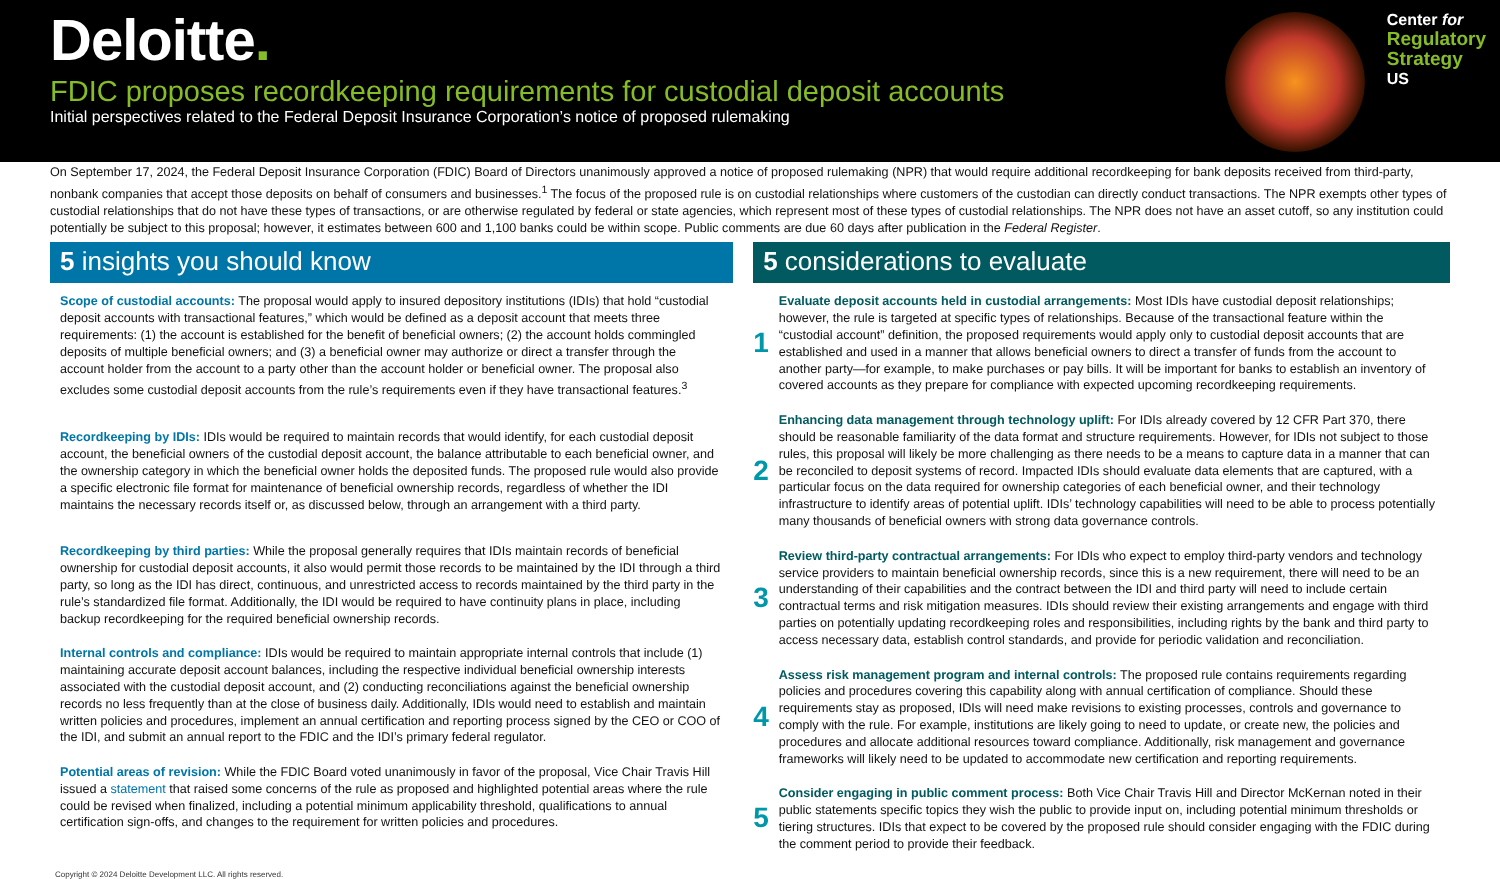Deloitte.
FDIC proposes recordkeeping requirements for custodial deposit accounts
Initial perspectives related to the Federal Deposit Insurance Corporation’s notice of proposed rulemaking
Center for
Regulatory
Strategy
US
On September 17, 2024, the Federal Deposit Insurance Corporation (FDIC) Board of Directors unanimously approved a notice of proposed rulemaking (NPR) that would require additional recordkeeping for bank deposits received from third-party, nonbank companies that accept those deposits on behalf of consumers and businesses.<sup>1</sup> The focus of the proposed rule is on custodial relationships where customers of the custodian can directly conduct transactions. The NPR exempts other types of custodial relationships that do not have these types of transactions, or are otherwise regulated by federal or state agencies, which represent most of these types of custodial relationships. The NPR does not have an asset cutoff, so any institution could potentially be subject to this proposal; however, it estimates between 600 and 1,100 banks could be within scope. Public comments are due 60 days after publication in the Federal Register.
5 insights you should know
Scope of custodial accounts: The proposal would apply to insured depository institutions (IDIs) that hold “custodial deposit accounts with transactional features,” which would be defined as a deposit account that meets three requirements: (1) the account is established for the benefit of beneficial owners; (2) the account holds commingled deposits of multiple beneficial owners; and (3) a beneficial owner may authorize or direct a transfer through the account holder from the account to a party other than the account holder or beneficial owner. The proposal also excludes some custodial deposit accounts from the rule’s requirements even if they have transactional features.<sup>3</sup>
Recordkeeping by IDIs: IDIs would be required to maintain records that would identify, for each custodial deposit account, the beneficial owners of the custodial deposit account, the balance attributable to each beneficial owner, and the ownership category in which the beneficial owner holds the deposited funds. The proposed rule would also provide a specific electronic file format for maintenance of beneficial ownership records, regardless of whether the IDI maintains the necessary records itself or, as discussed below, through an arrangement with a third party.
Recordkeeping by third parties: While the proposal generally requires that IDIs maintain records of beneficial ownership for custodial deposit accounts, it also would permit those records to be maintained by the IDI through a third party, so long as the IDI has direct, continuous, and unrestricted access to records maintained by the third party in the rule’s standardized file format. Additionally, the IDI would be required to have continuity plans in place, including backup recordkeeping for the required beneficial ownership records.
Internal controls and compliance: IDIs would be required to maintain appropriate internal controls that include (1) maintaining accurate deposit account balances, including the respective individual beneficial ownership interests associated with the custodial deposit account, and (2) conducting reconciliations against the beneficial ownership records no less frequently than at the close of business daily. Additionally, IDIs would need to establish and maintain written policies and procedures, implement an annual certification and reporting process signed by the CEO or COO of the IDI, and submit an annual report to the FDIC and the IDI’s primary federal regulator.
Potential areas of revision: While the FDIC Board voted unanimously in favor of the proposal, Vice Chair Travis Hill issued a statement that raised some concerns of the rule as proposed and highlighted potential areas where the rule could be revised when finalized, including a potential minimum applicability threshold, qualifications to annual certification sign-offs, and changes to the requirement for written policies and procedures.
5 considerations to evaluate
1
Evaluate deposit accounts held in custodial arrangements: Most IDIs have custodial deposit relationships; however, the rule is targeted at specific types of relationships. Because of the transactional feature within the “custodial account” definition, the proposed requirements would apply only to custodial deposit accounts that are established and used in a manner that allows beneficial owners to direct a transfer of funds from the account to another party—for example, to make purchases or pay bills. It will be important for banks to establish an inventory of covered accounts as they prepare for compliance with expected upcoming recordkeeping requirements.
2
Enhancing data management through technology uplift: For IDIs already covered by 12 CFR Part 370, there should be reasonable familiarity of the data format and structure requirements. However, for IDIs not subject to those rules, this proposal will likely be more challenging as there needs to be a means to capture data in a manner that can be reconciled to deposit systems of record. Impacted IDIs should evaluate data elements that are captured, with a particular focus on the data required for ownership categories of each beneficial owner, and their technology infrastructure to identify areas of potential uplift. IDIs’ technology capabilities will need to be able to process potentially many thousands of beneficial owners with strong data governance controls.
3
Review third-party contractual arrangements: For IDIs who expect to employ third-party vendors and technology service providers to maintain beneficial ownership records, since this is a new requirement, there will need to be an understanding of their capabilities and the contract between the IDI and third party will need to include certain contractual terms and risk mitigation measures. IDIs should review their existing arrangements and engage with third parties on potentially updating recordkeeping roles and responsibilities, including rights by the bank and third party to access necessary data, establish control standards, and provide for periodic validation and reconciliation.
4
Assess risk management program and internal controls: The proposed rule contains requirements regarding policies and procedures covering this capability along with annual certification of compliance. Should these requirements stay as proposed, IDIs will need make revisions to existing processes, controls and governance to comply with the rule. For example, institutions are likely going to need to update, or create new, the policies and procedures and allocate additional resources toward compliance. Additionally, risk management and governance frameworks will likely need to be updated to accommodate new certification and reporting requirements.
5
Consider engaging in public comment process: Both Vice Chair Travis Hill and Director McKernan noted in their public statements specific topics they wish the public to provide input on, including potential minimum thresholds or tiering structures. IDIs that expect to be covered by the proposed rule should consider engaging with the FDIC during the comment period to provide their feedback.
Copyright © 2024 Deloitte Development LLC. All rights reserved.